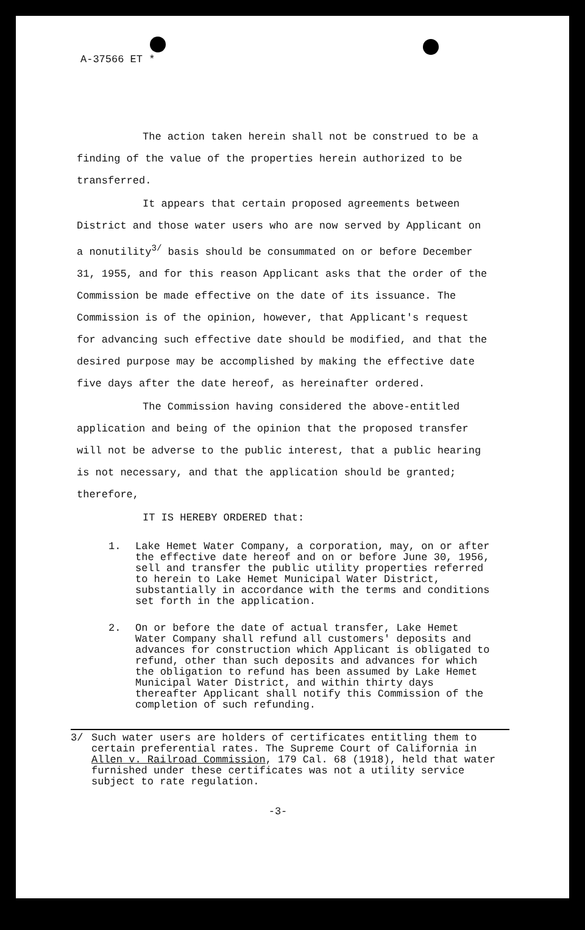A-37566 ET *
The action taken herein shall not be construed to be a finding of the value of the properties herein authorized to be transferred.
It appears that certain proposed agreements between District and those water users who are now served by Applicant on a nonutility<sup>3/</sup> basis should be consummated on or before December 31, 1955, and for this reason Applicant asks that the order of the Commission be made effective on the date of its issuance. The Commission is of the opinion, however, that Applicant's request for advancing such effective date should be modified, and that the desired purpose may be accomplished by making the effective date five days after the date hereof, as hereinafter ordered.
The Commission having considered the above-entitled application and being of the opinion that the proposed transfer will not be adverse to the public interest, that a public hearing is not necessary, and that the application should be granted; therefore,
IT IS HEREBY ORDERED that:
1. Lake Hemet Water Company, a corporation, may, on or after the effective date hereof and on or before June 30, 1956, sell and transfer the public utility properties referred to herein to Lake Hemet Municipal Water District, substantially in accordance with the terms and conditions set forth in the application.
2. On or before the date of actual transfer, Lake Hemet Water Company shall refund all customers' deposits and advances for construction which Applicant is obligated to refund, other than such deposits and advances for which the obligation to refund has been assumed by Lake Hemet Municipal Water District, and within thirty days thereafter Applicant shall notify this Commission of the completion of such refunding.
3/ Such water users are holders of certificates entitling them to certain preferential rates. The Supreme Court of California in Allen v. Railroad Commission, 179 Cal. 68 (1918), held that water furnished under these certificates was not a utility service subject to rate regulation.
-3-